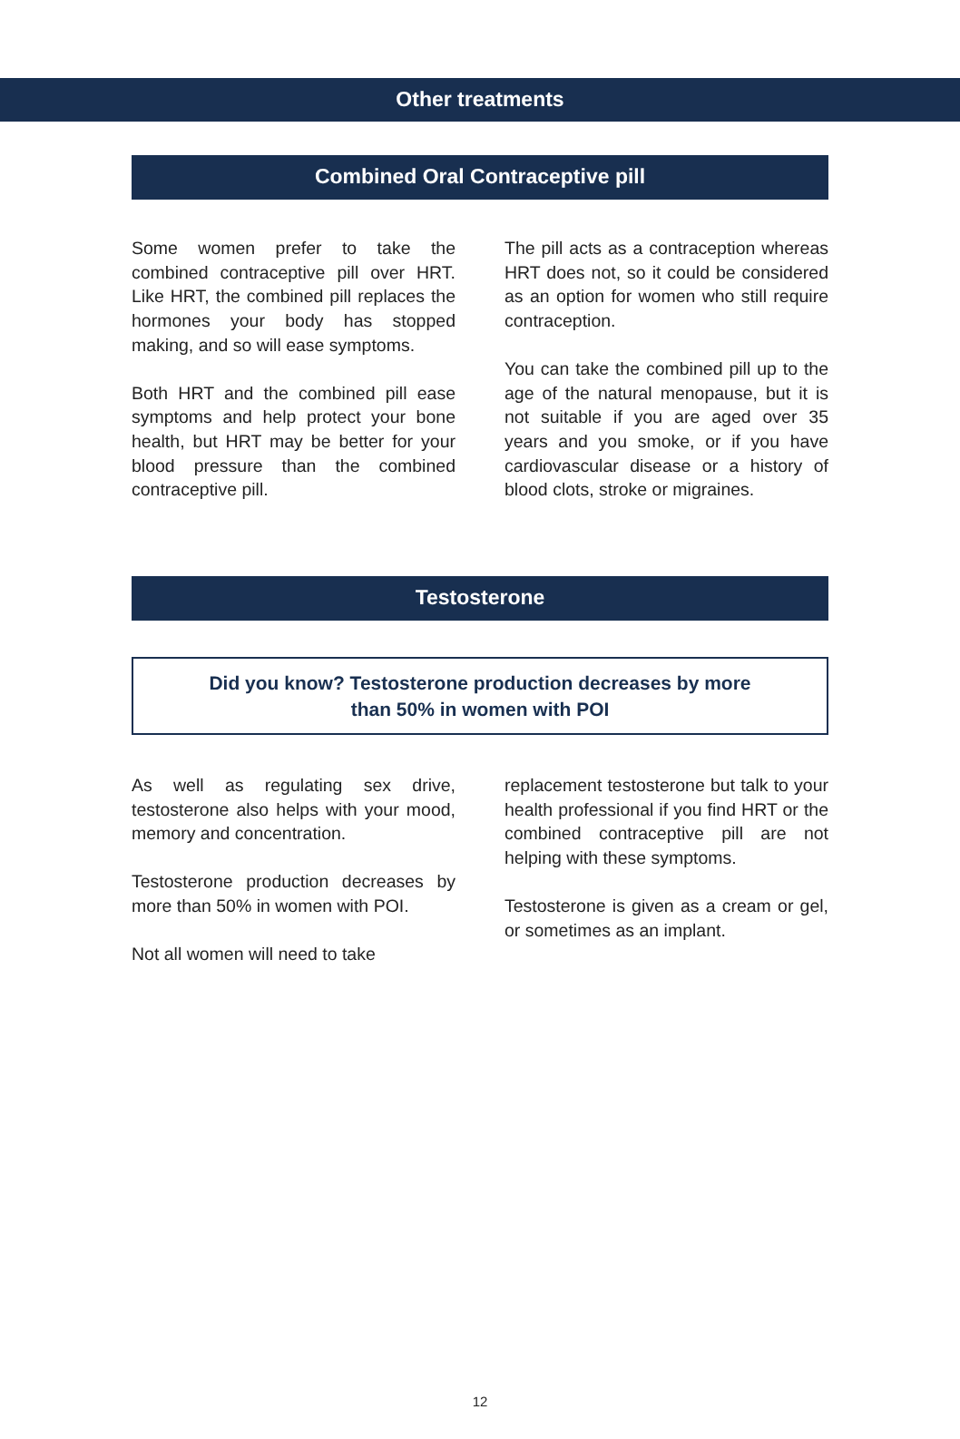Other treatments
Combined Oral Contraceptive pill
Some women prefer to take the combined contraceptive pill over HRT. Like HRT, the combined pill replaces the hormones your body has stopped making, and so will ease symptoms.
Both HRT and the combined pill ease symptoms and help protect your bone health, but HRT may be better for your blood pressure than the combined contraceptive pill.
The pill acts as a contraception whereas HRT does not, so it could be considered as an option for women who still require contraception.
You can take the combined pill up to the age of the natural menopause, but it is not suitable if you are aged over 35 years and you smoke, or if you have cardiovascular disease or a history of blood clots, stroke or migraines.
Testosterone
Did you know? Testosterone production decreases by more
than 50% in women with POI
As well as regulating sex drive, testosterone also helps with your mood, memory and concentration.
Testosterone production decreases by more than 50% in women with POI.
Not all women will need to take
replacement testosterone but talk to your health professional if you find HRT or the combined contraceptive pill are not helping with these symptoms.
Testosterone is given as a cream or gel, or sometimes as an implant.
12